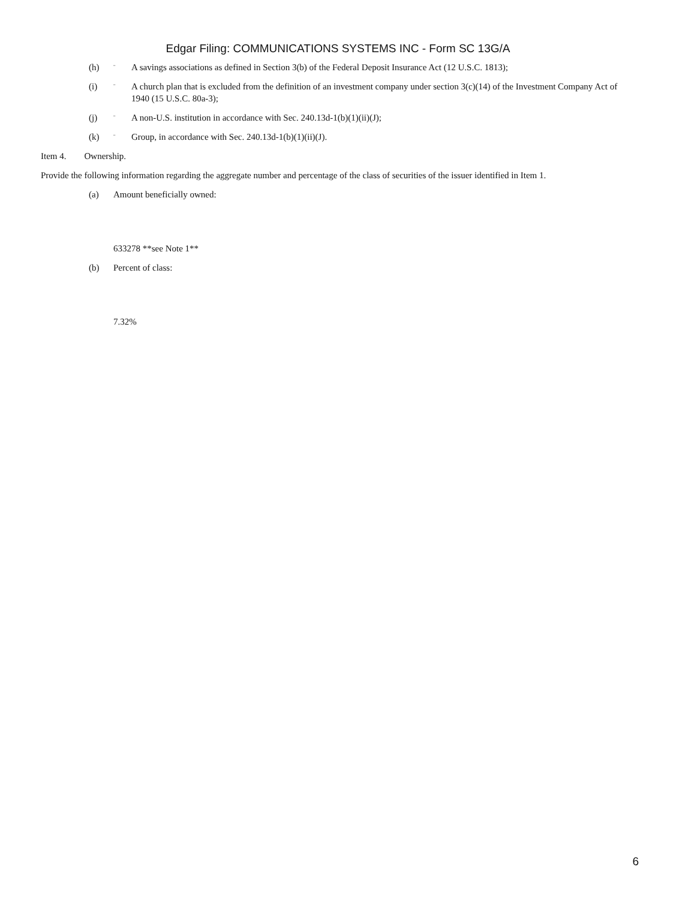Edgar Filing: COMMUNICATIONS SYSTEMS INC - Form SC 13G/A
(h) ¨ A savings associations as defined in Section 3(b) of the Federal Deposit Insurance Act (12 U.S.C. 1813);
(i) ¨ A church plan that is excluded from the definition of an investment company under section 3(c)(14) of the Investment Company Act of 1940 (15 U.S.C. 80a-3);
(j) ¨ A non-U.S. institution in accordance with Sec. 240.13d-1(b)(1)(ii)(J);
(k) ¨ Group, in accordance with Sec. 240.13d-1(b)(1)(ii)(J).
Item 4. Ownership.
Provide the following information regarding the aggregate number and percentage of the class of securities of the issuer identified in Item 1.
(a) Amount beneficially owned:
633278 **see Note 1**
(b) Percent of class:
7.32%
6